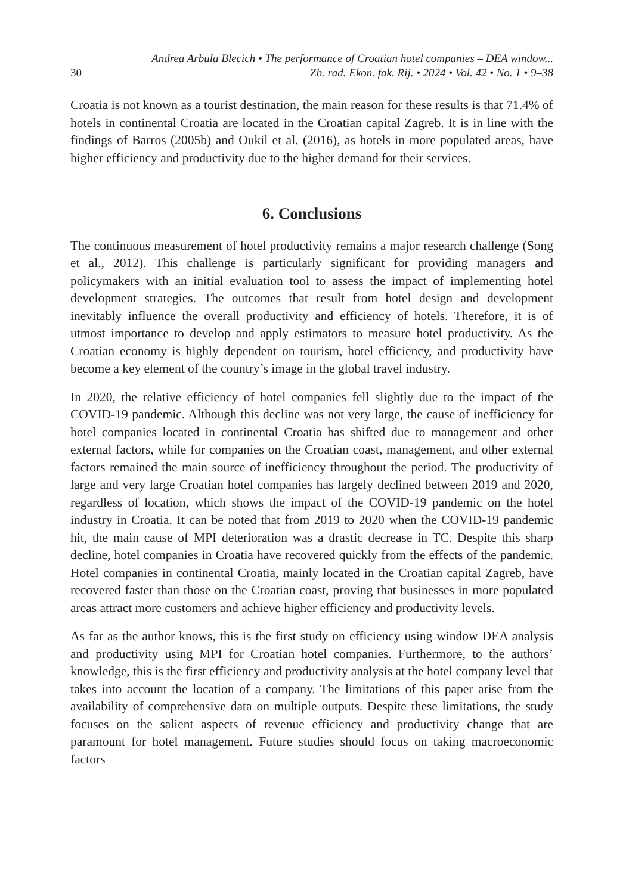Andrea Arbula Blecich • The performance of Croatian hotel companies – DEA window...
30 Zb. rad. Ekon. fak. Rij. • 2024 • Vol. 42 • No. 1 • 9–38
Croatia is not known as a tourist destination, the main reason for these results is that 71.4% of hotels in continental Croatia are located in the Croatian capital Zagreb. It is in line with the findings of Barros (2005b) and Oukil et al. (2016), as hotels in more populated areas, have higher efficiency and productivity due to the higher demand for their services.
6. Conclusions
The continuous measurement of hotel productivity remains a major research challenge (Song et al., 2012). This challenge is particularly significant for providing managers and policymakers with an initial evaluation tool to assess the impact of implementing hotel development strategies. The outcomes that result from hotel design and development inevitably influence the overall productivity and efficiency of hotels. Therefore, it is of utmost importance to develop and apply estimators to measure hotel productivity. As the Croatian economy is highly dependent on tourism, hotel efficiency, and productivity have become a key element of the country’s image in the global travel industry.
In 2020, the relative efficiency of hotel companies fell slightly due to the impact of the COVID-19 pandemic. Although this decline was not very large, the cause of inefficiency for hotel companies located in continental Croatia has shifted due to management and other external factors, while for companies on the Croatian coast, management, and other external factors remained the main source of inefficiency throughout the period. The productivity of large and very large Croatian hotel companies has largely declined between 2019 and 2020, regardless of location, which shows the impact of the COVID-19 pandemic on the hotel industry in Croatia. It can be noted that from 2019 to 2020 when the COVID-19 pandemic hit, the main cause of MPI deterioration was a drastic decrease in TC. Despite this sharp decline, hotel companies in Croatia have recovered quickly from the effects of the pandemic. Hotel companies in continental Croatia, mainly located in the Croatian capital Zagreb, have recovered faster than those on the Croatian coast, proving that businesses in more populated areas attract more customers and achieve higher efficiency and productivity levels.
As far as the author knows, this is the first study on efficiency using window DEA analysis and productivity using MPI for Croatian hotel companies. Furthermore, to the authors’ knowledge, this is the first efficiency and productivity analysis at the hotel company level that takes into account the location of a company. The limitations of this paper arise from the availability of comprehensive data on multiple outputs. Despite these limitations, the study focuses on the salient aspects of revenue efficiency and productivity change that are paramount for hotel management. Future studies should focus on taking macroeconomic factors